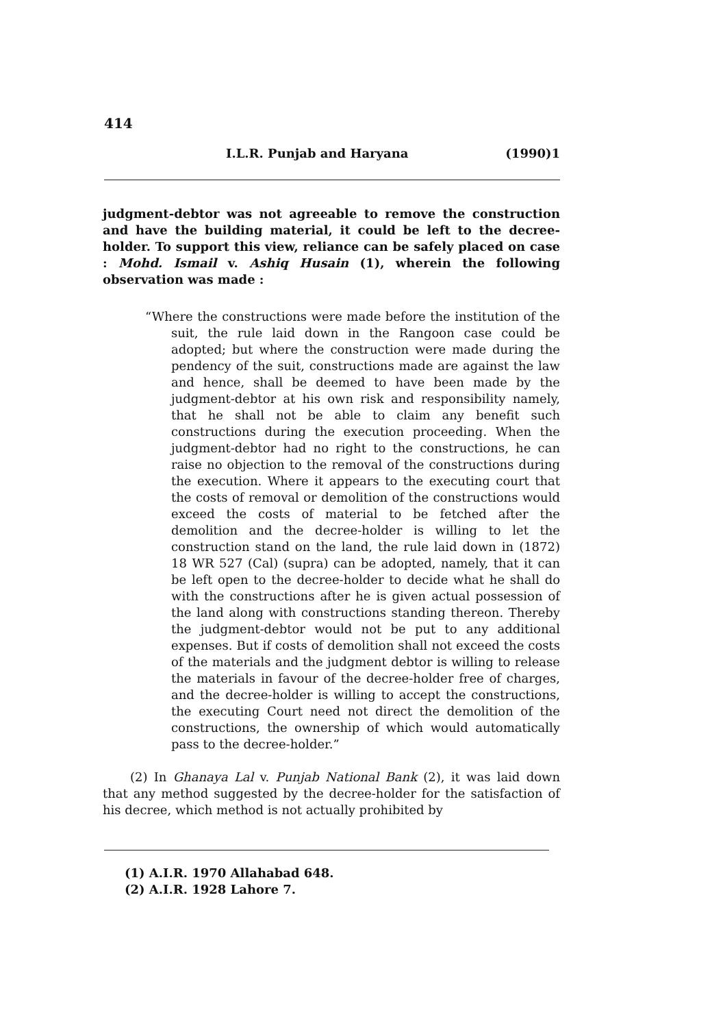414
I.L.R. Punjab and Haryana (1990)1
judgment-debtor was not agreeable to remove the construction and have the building material, it could be left to the decree-holder. To support this view, reliance can be safely placed on case : Mohd. Ismail v. Ashiq Husain (1), wherein the following observation was made :
“Where the constructions were made before the institution of the suit, the rule laid down in the Rangoon case could be adopted; but where the construction were made during the pendency of the suit, constructions made are against the law and hence, shall be deemed to have been made by the judgment-debtor at his own risk and responsibility namely, that he shall not be able to claim any benefit such constructions during the execution proceeding. When the judgment-debtor had no right to the constructions, he can raise no objection to the removal of the constructions during the execution. Where it appears to the executing court that the costs of removal or demolition of the constructions would exceed the costs of material to be fetched after the demolition and the decree-holder is willing to let the construction stand on the land, the rule laid down in (1872) 18 WR 527 (Cal) (supra) can be adopted, namely, that it can be left open to the decree-holder to decide what he shall do with the constructions after he is given actual possession of the land along with constructions standing thereon. Thereby the judgment-debtor would not be put to any additional expenses. But if costs of demolition shall not exceed the costs of the materials and the judgment debtor is willing to release the materials in favour of the decree-holder free of charges, and the decree-holder is willing to accept the constructions, the executing Court need not direct the demolition of the constructions, the ownership of which would automatically pass to the decree-holder.”
(2) In Ghanaya Lal v. Punjab National Bank (2), it was laid down that any method suggested by the decree-holder for the satisfaction of his decree, which method is not actually prohibited by
(1) A.I.R. 1970 Allahabad 648.
(2) A.I.R. 1928 Lahore 7.